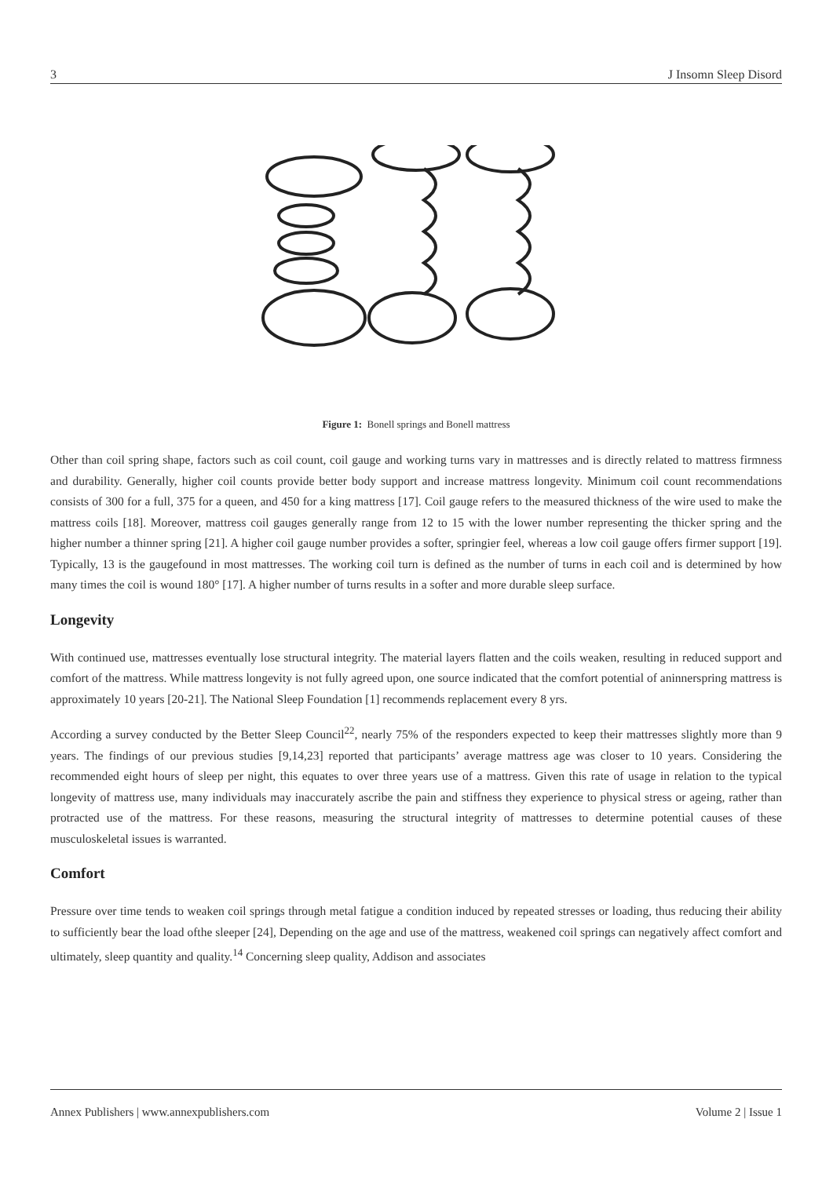3 J Insomn Sleep Disord
Figure 1: Bonell springs and Bonell mattress
Other than coil spring shape, factors such as coil count, coil gauge and working turns vary in mattresses and is directly related to mattress firmness and durability. Generally, higher coil counts provide better body support and increase mattress longevity. Minimum coil count recommendations consists of 300 for a full, 375 for a queen, and 450 for a king mattress [17]. Coil gauge refers to the measured thickness of the wire used to make the mattress coils [18]. Moreover, mattress coil gauges generally range from 12 to 15 with the lower number representing the thicker spring and the higher number a thinner spring [21]. A higher coil gauge number provides a softer, springier feel, whereas a low coil gauge offers firmer support [19]. Typically, 13 is the gaugefound in most mattresses. The working coil turn is defined as the number of turns in each coil and is determined by how many times the coil is wound 180° [17]. A higher number of turns results in a softer and more durable sleep surface.
Longevity
With continued use, mattresses eventually lose structural integrity. The material layers flatten and the coils weaken, resulting in reduced support and comfort of the mattress. While mattress longevity is not fully agreed upon, one source indicated that the comfort potential of aninnerspring mattress is approximately 10 years [20-21]. The National Sleep Foundation [1] recommends replacement every 8 yrs.
According a survey conducted by the Better Sleep Council<sup>22</sup>, nearly 75% of the responders expected to keep their mattresses slightly more than 9 years. The findings of our previous studies [9,14,23] reported that participants’ average mattress age was closer to 10 years. Considering the recommended eight hours of sleep per night, this equates to over three years use of a mattress. Given this rate of usage in relation to the typical longevity of mattress use, many individuals may inaccurately ascribe the pain and stiffness they experience to physical stress or ageing, rather than protracted use of the mattress. For these reasons, measuring the structural integrity of mattresses to determine potential causes of these musculoskeletal issues is warranted.
Comfort
Pressure over time tends to weaken coil springs through metal fatigue a condition induced by repeated stresses or loading, thus reducing their ability to sufficiently bear the load ofthe sleeper [24], Depending on the age and use of the mattress, weakened coil springs can negatively affect comfort and ultimately, sleep quantity and quality.<sup>14</sup> Concerning sleep quality, Addison and associates
Annex Publishers | www.annexpublishers.com Volume 2 | Issue 1